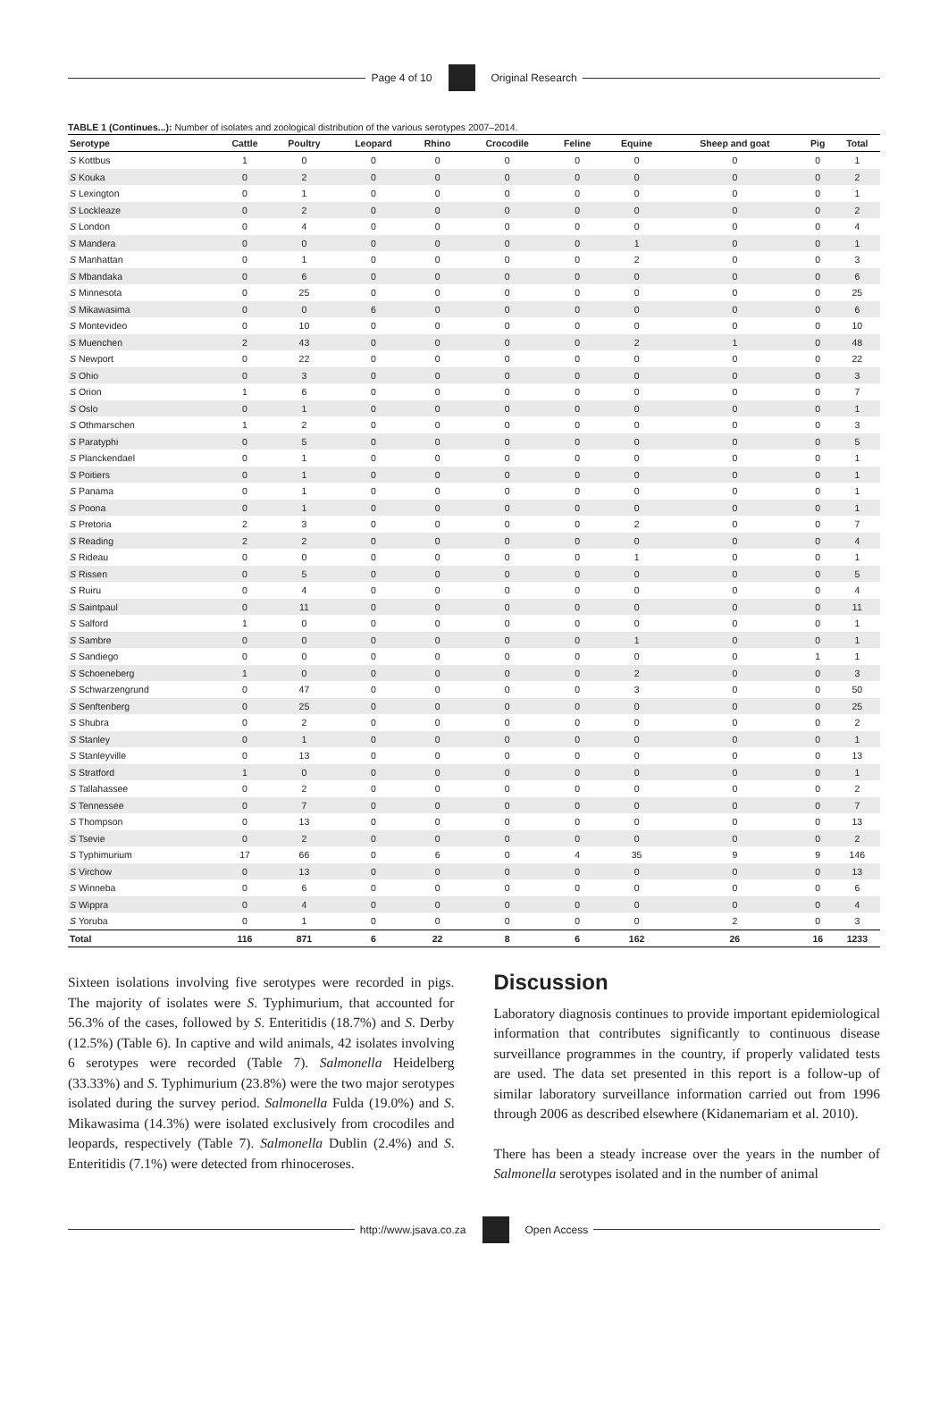Page 4 of 10 Original Research
TABLE 1 (Continues...): Number of isolates and zoological distribution of the various serotypes 2007–2014.
| Serotype | Cattle | Poultry | Leopard | Rhino | Crocodile | Feline | Equine | Sheep and goat | Pig | Total |
| --- | --- | --- | --- | --- | --- | --- | --- | --- | --- | --- |
| S Kottbus | 1 | 0 | 0 | 0 | 0 | 0 | 0 | 0 | 0 | 1 |
| S Kouka | 0 | 2 | 0 | 0 | 0 | 0 | 0 | 0 | 0 | 2 |
| S Lexington | 0 | 1 | 0 | 0 | 0 | 0 | 0 | 0 | 0 | 1 |
| S Lockleaze | 0 | 2 | 0 | 0 | 0 | 0 | 0 | 0 | 0 | 2 |
| S London | 0 | 4 | 0 | 0 | 0 | 0 | 0 | 0 | 0 | 4 |
| S Mandera | 0 | 0 | 0 | 0 | 0 | 0 | 1 | 0 | 0 | 1 |
| S Manhattan | 0 | 1 | 0 | 0 | 0 | 0 | 2 | 0 | 0 | 3 |
| S Mbandaka | 0 | 6 | 0 | 0 | 0 | 0 | 0 | 0 | 0 | 6 |
| S Minnesota | 0 | 25 | 0 | 0 | 0 | 0 | 0 | 0 | 0 | 25 |
| S Mikawasima | 0 | 0 | 6 | 0 | 0 | 0 | 0 | 0 | 0 | 6 |
| S Montevideo | 0 | 10 | 0 | 0 | 0 | 0 | 0 | 0 | 0 | 10 |
| S Muenchen | 2 | 43 | 0 | 0 | 0 | 0 | 2 | 1 | 0 | 48 |
| S Newport | 0 | 22 | 0 | 0 | 0 | 0 | 0 | 0 | 0 | 22 |
| S Ohio | 0 | 3 | 0 | 0 | 0 | 0 | 0 | 0 | 0 | 3 |
| S Orion | 1 | 6 | 0 | 0 | 0 | 0 | 0 | 0 | 0 | 7 |
| S Oslo | 0 | 1 | 0 | 0 | 0 | 0 | 0 | 0 | 0 | 1 |
| S Othmarschen | 1 | 2 | 0 | 0 | 0 | 0 | 0 | 0 | 0 | 3 |
| S Paratyphi | 0 | 5 | 0 | 0 | 0 | 0 | 0 | 0 | 0 | 5 |
| S Planckendael | 0 | 1 | 0 | 0 | 0 | 0 | 0 | 0 | 0 | 1 |
| S Poitiers | 0 | 1 | 0 | 0 | 0 | 0 | 0 | 0 | 0 | 1 |
| S Panama | 0 | 1 | 0 | 0 | 0 | 0 | 0 | 0 | 0 | 1 |
| S Poona | 0 | 1 | 0 | 0 | 0 | 0 | 0 | 0 | 0 | 1 |
| S Pretoria | 2 | 3 | 0 | 0 | 0 | 0 | 2 | 0 | 0 | 7 |
| S Reading | 2 | 2 | 0 | 0 | 0 | 0 | 0 | 0 | 0 | 4 |
| S Rideau | 0 | 0 | 0 | 0 | 0 | 0 | 1 | 0 | 0 | 1 |
| S Rissen | 0 | 5 | 0 | 0 | 0 | 0 | 0 | 0 | 0 | 5 |
| S Ruiru | 0 | 4 | 0 | 0 | 0 | 0 | 0 | 0 | 0 | 4 |
| S Saintpaul | 0 | 11 | 0 | 0 | 0 | 0 | 0 | 0 | 0 | 11 |
| S Salford | 1 | 0 | 0 | 0 | 0 | 0 | 0 | 0 | 0 | 1 |
| S Sambre | 0 | 0 | 0 | 0 | 0 | 0 | 1 | 0 | 0 | 1 |
| S Sandiego | 0 | 0 | 0 | 0 | 0 | 0 | 0 | 0 | 1 | 1 |
| S Schoeneberg | 1 | 0 | 0 | 0 | 0 | 0 | 2 | 0 | 0 | 3 |
| S Schwarzengrund | 0 | 47 | 0 | 0 | 0 | 0 | 3 | 0 | 0 | 50 |
| S Senftenberg | 0 | 25 | 0 | 0 | 0 | 0 | 0 | 0 | 0 | 25 |
| S Shubra | 0 | 2 | 0 | 0 | 0 | 0 | 0 | 0 | 0 | 2 |
| S Stanley | 0 | 1 | 0 | 0 | 0 | 0 | 0 | 0 | 0 | 1 |
| S Stanleyville | 0 | 13 | 0 | 0 | 0 | 0 | 0 | 0 | 0 | 13 |
| S Stratford | 1 | 0 | 0 | 0 | 0 | 0 | 0 | 0 | 0 | 1 |
| S Tallahassee | 0 | 2 | 0 | 0 | 0 | 0 | 0 | 0 | 0 | 2 |
| S Tennessee | 0 | 7 | 0 | 0 | 0 | 0 | 0 | 0 | 0 | 7 |
| S Thompson | 0 | 13 | 0 | 0 | 0 | 0 | 0 | 0 | 0 | 13 |
| S Tsevie | 0 | 2 | 0 | 0 | 0 | 0 | 0 | 0 | 0 | 2 |
| S Typhimurium | 17 | 66 | 0 | 6 | 0 | 4 | 35 | 9 | 9 | 146 |
| S Virchow | 0 | 13 | 0 | 0 | 0 | 0 | 0 | 0 | 0 | 13 |
| S Winneba | 0 | 6 | 0 | 0 | 0 | 0 | 0 | 0 | 0 | 6 |
| S Wippra | 0 | 4 | 0 | 0 | 0 | 0 | 0 | 0 | 0 | 4 |
| S Yoruba | 0 | 1 | 0 | 0 | 0 | 0 | 0 | 2 | 0 | 3 |
| Total | 116 | 871 | 6 | 22 | 8 | 6 | 162 | 26 | 16 | 1233 |
Sixteen isolations involving five serotypes were recorded in pigs. The majority of isolates were S. Typhimurium, that accounted for 56.3% of the cases, followed by S. Enteritidis (18.7%) and S. Derby (12.5%) (Table 6). In captive and wild animals, 42 isolates involving 6 serotypes were recorded (Table 7). Salmonella Heidelberg (33.33%) and S. Typhimurium (23.8%) were the two major serotypes isolated during the survey period. Salmonella Fulda (19.0%) and S. Mikawasima (14.3%) were isolated exclusively from crocodiles and leopards, respectively (Table 7). Salmonella Dublin (2.4%) and S. Enteritidis (7.1%) were detected from rhinoceroses.
Discussion
Laboratory diagnosis continues to provide important epidemiological information that contributes significantly to continuous disease surveillance programmes in the country, if properly validated tests are used. The data set presented in this report is a follow-up of similar laboratory surveillance information carried out from 1996 through 2006 as described elsewhere (Kidanemariam et al. 2010).
There has been a steady increase over the years in the number of Salmonella serotypes isolated and in the number of animal
http://www.jsava.co.za Open Access